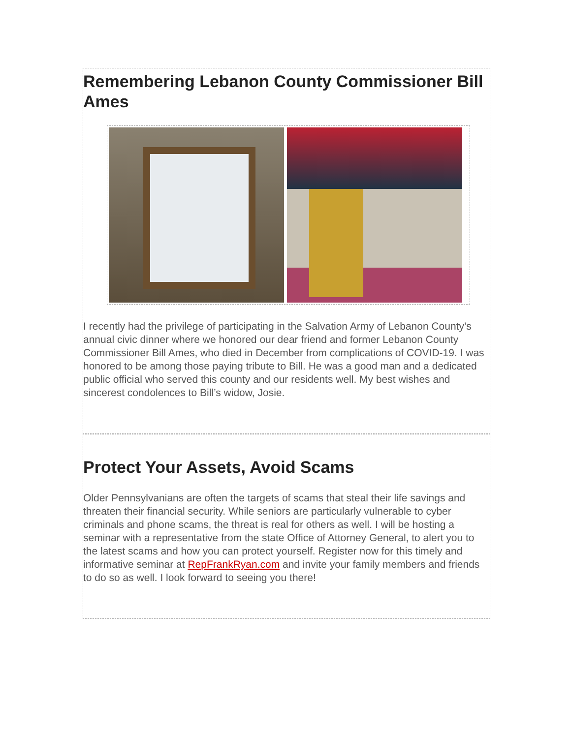Remembering Lebanon County Commissioner Bill Ames
I recently had the privilege of participating in the Salvation Army of Lebanon County’s annual civic dinner where we honored our dear friend and former Lebanon County Commissioner Bill Ames, who died in December from complications of COVID-19. I was honored to be among those paying tribute to Bill. He was a good man and a dedicated public official who served this county and our residents well. My best wishes and sincerest condolences to Bill’s widow, Josie.
Protect Your Assets, Avoid Scams
Older Pennsylvanians are often the targets of scams that steal their life savings and threaten their financial security. While seniors are particularly vulnerable to cyber criminals and phone scams, the threat is real for others as well. I will be hosting a seminar with a representative from the state Office of Attorney General, to alert you to the latest scams and how you can protect yourself. Register now for this timely and informative seminar at RepFrankRyan.com and invite your family members and friends to do so as well. I look forward to seeing you there!